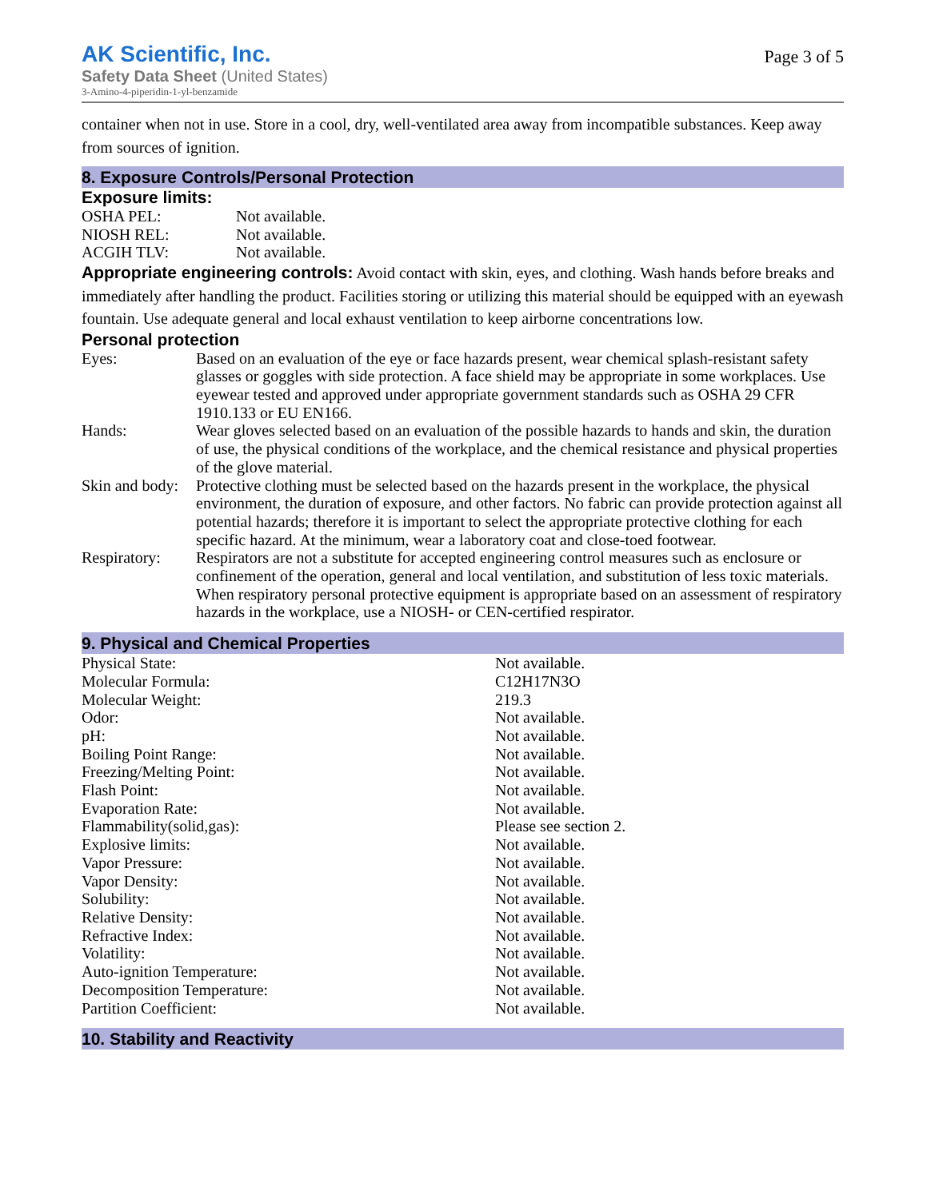AK Scientific, Inc.
Safety Data Sheet (United States)
3-Amino-4-piperidin-1-yl-benzamide
Page 3 of 5
container when not in use. Store in a cool, dry, well-ventilated area away from incompatible substances. Keep away from sources of ignition.
8. Exposure Controls/Personal Protection
Exposure limits:
| OSHA PEL: | Not available. |
| NIOSH REL: | Not available. |
| ACGIH TLV: | Not available. |
Appropriate engineering controls: Avoid contact with skin, eyes, and clothing. Wash hands before breaks and immediately after handling the product. Facilities storing or utilizing this material should be equipped with an eyewash fountain. Use adequate general and local exhaust ventilation to keep airborne concentrations low.
Personal protection
| Eyes: | Based on an evaluation of the eye or face hazards present, wear chemical splash-resistant safety glasses or goggles with side protection. A face shield may be appropriate in some workplaces. Use eyewear tested and approved under appropriate government standards such as OSHA 29 CFR 1910.133 or EU EN166. |
| Hands: | Wear gloves selected based on an evaluation of the possible hazards to hands and skin, the duration of use, the physical conditions of the workplace, and the chemical resistance and physical properties of the glove material. |
| Skin and body: | Protective clothing must be selected based on the hazards present in the workplace, the physical environment, the duration of exposure, and other factors. No fabric can provide protection against all potential hazards; therefore it is important to select the appropriate protective clothing for each specific hazard. At the minimum, wear a laboratory coat and close-toed footwear. |
| Respiratory: | Respirators are not a substitute for accepted engineering control measures such as enclosure or confinement of the operation, general and local ventilation, and substitution of less toxic materials. When respiratory personal protective equipment is appropriate based on an assessment of respiratory hazards in the workplace, use a NIOSH- or CEN-certified respirator. |
9. Physical and Chemical Properties
| Physical State: | Not available. |
| Molecular Formula: | C12H17N3O |
| Molecular Weight: | 219.3 |
| Odor: | Not available. |
| pH: | Not available. |
| Boiling Point Range: | Not available. |
| Freezing/Melting Point: | Not available. |
| Flash Point: | Not available. |
| Evaporation Rate: | Not available. |
| Flammability(solid,gas): | Please see section 2. |
| Explosive limits: | Not available. |
| Vapor Pressure: | Not available. |
| Vapor Density: | Not available. |
| Solubility: | Not available. |
| Relative Density: | Not available. |
| Refractive Index: | Not available. |
| Volatility: | Not available. |
| Auto-ignition Temperature: | Not available. |
| Decomposition Temperature: | Not available. |
| Partition Coefficient: | Not available. |
10. Stability and Reactivity